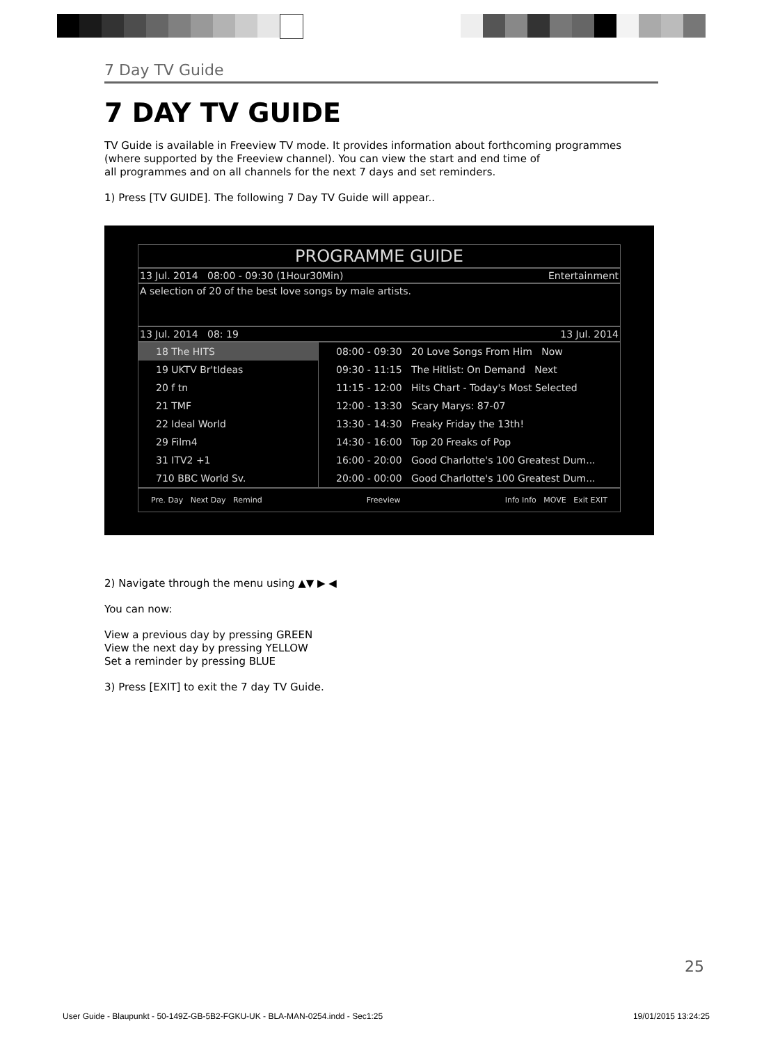7 Day TV Guide
7 DAY TV GUIDE
TV Guide is available in Freeview TV mode. It provides information about forthcoming programmes (where supported by the Freeview channel). You can view the start and end time of
all programmes and on all channels for the next 7 days and set reminders.
1) Press [TV GUIDE]. The following 7 Day TV Guide will appear..
PROGRAMME GUIDE
13 Jul. 2014 08:00 - 09:30 (1Hour30Min) Entertainment
A selection of 20 of the best love songs by male artists.
13 Jul. 2014 08: 19 13 Jul. 2014
18 The HITS
19 UKTV Br'tIdeas
20 f tn
21 TMF
22 Ideal World
29 Film4
31 ITV2 +1
710 BBC World Sv.
08:00 - 09:30 20 Love Songs From Him Now
09:30 - 11:15 The Hitlist: On Demand Next
11:15 - 12:00 Hits Chart - Today's Most Selected
12:00 - 13:30 Scary Marys: 87-07
13:30 - 14:30 Freaky Friday the 13th!
14:30 - 16:00 Top 20 Freaks of Pop
16:00 - 20:00 Good Charlotte's 100 Greatest Dum...
20:00 - 00:00 Good Charlotte's 100 Greatest Dum...
Pre. Day Next Day Remind Freeview Info Info MOVE Exit EXIT
2) Navigate through the menu using ▲▼ ▶ ◀
You can now:
View a previous day by pressing GREEN
View the next day by pressing YELLOW
Set a reminder by pressing BLUE
3) Press [EXIT] to exit the 7 day TV Guide.
25
User Guide - Blaupunkt - 50-149Z-GB-5B2-FGKU-UK - BLA-MAN-0254.indd - Sec1:25 19/01/2015 13:24:25